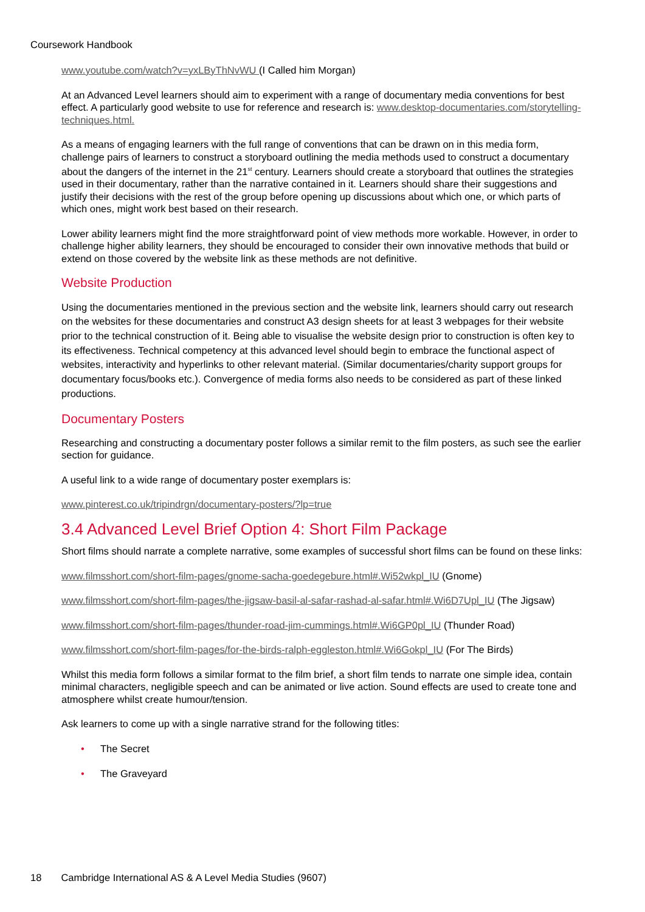Coursework Handbook
www.youtube.com/watch?v=yxLByThNvWU (I Called him Morgan)
At an Advanced Level learners should aim to experiment with a range of documentary media conventions for best effect. A particularly good website to use for reference and research is: www.desktop-documentaries.com/storytelling-techniques.html.
As a means of engaging learners with the full range of conventions that can be drawn on in this media form, challenge pairs of learners to construct a storyboard outlining the media methods used to construct a documentary about the dangers of the internet in the 21<sup>st</sup> century. Learners should create a storyboard that outlines the strategies used in their documentary, rather than the narrative contained in it. Learners should share their suggestions and justify their decisions with the rest of the group before opening up discussions about which one, or which parts of which ones, might work best based on their research.
Lower ability learners might find the more straightforward point of view methods more workable. However, in order to challenge higher ability learners, they should be encouraged to consider their own innovative methods that build or extend on those covered by the website link as these methods are not definitive.
Website Production
Using the documentaries mentioned in the previous section and the website link, learners should carry out research on the websites for these documentaries and construct A3 design sheets for at least 3 webpages for their website prior to the technical construction of it. Being able to visualise the website design prior to construction is often key to its effectiveness. Technical competency at this advanced level should begin to embrace the functional aspect of websites, interactivity and hyperlinks to other relevant material. (Similar documentaries/charity support groups for documentary focus/books etc.). Convergence of media forms also needs to be considered as part of these linked productions.
Documentary Posters
Researching and constructing a documentary poster follows a similar remit to the film posters, as such see the earlier section for guidance.
A useful link to a wide range of documentary poster exemplars is:
www.pinterest.co.uk/tripindrgn/documentary-posters/?lp=true
3.4 Advanced Level Brief Option 4: Short Film Package
Short films should narrate a complete narrative, some examples of successful short films can be found on these links:
www.filmsshort.com/short-film-pages/gnome-sacha-goedegebure.html#.Wi52wkpl_IU (Gnome)
www.filmsshort.com/short-film-pages/the-jigsaw-basil-al-safar-rashad-al-safar.html#.Wi6D7Upl_IU (The Jigsaw)
www.filmsshort.com/short-film-pages/thunder-road-jim-cummings.html#.Wi6GP0pl_IU (Thunder Road)
www.filmsshort.com/short-film-pages/for-the-birds-ralph-eggleston.html#.Wi6Gokpl_IU (For The Birds)
Whilst this media form follows a similar format to the film brief, a short film tends to narrate one simple idea, contain minimal characters, negligible speech and can be animated or live action. Sound effects are used to create tone and atmosphere whilst create humour/tension.
Ask learners to come up with a single narrative strand for the following titles:
• The Secret
• The Graveyard
18 Cambridge International AS & A Level Media Studies (9607)